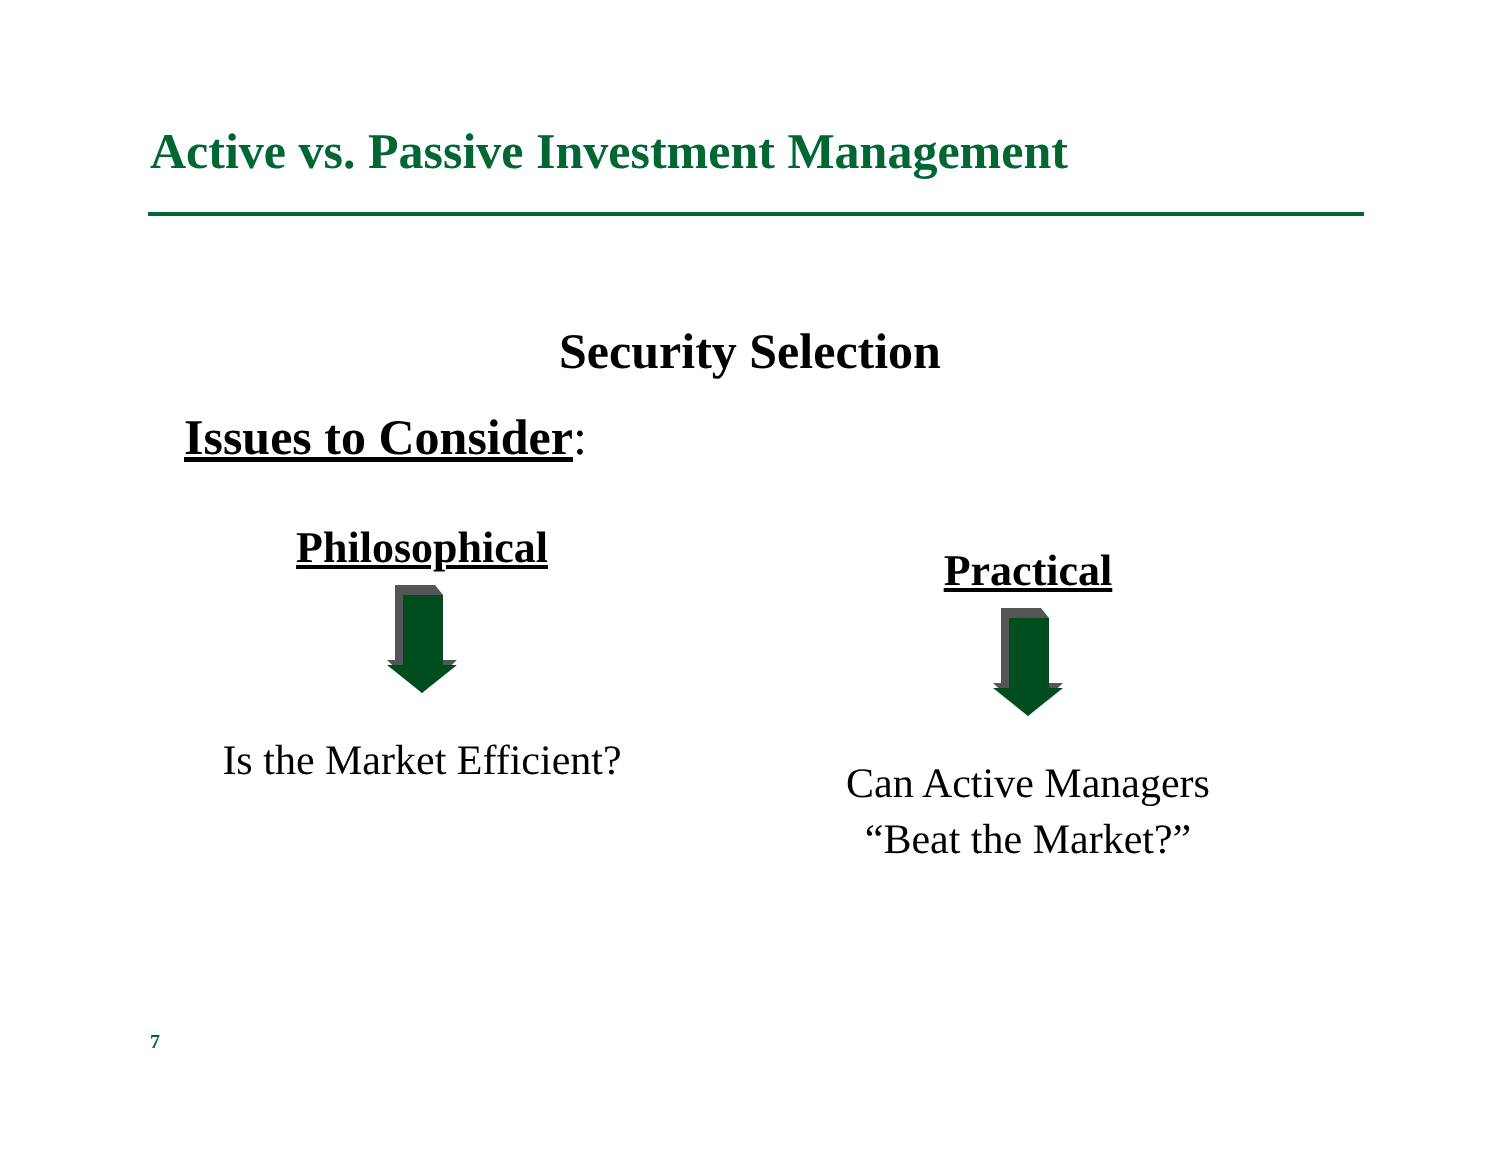Active vs. Passive Investment Management
Security Selection
Issues to Consider:
Philosophical
Is the Market Efficient?
Practical
Can Active Managers
“Beat the Market?”
7